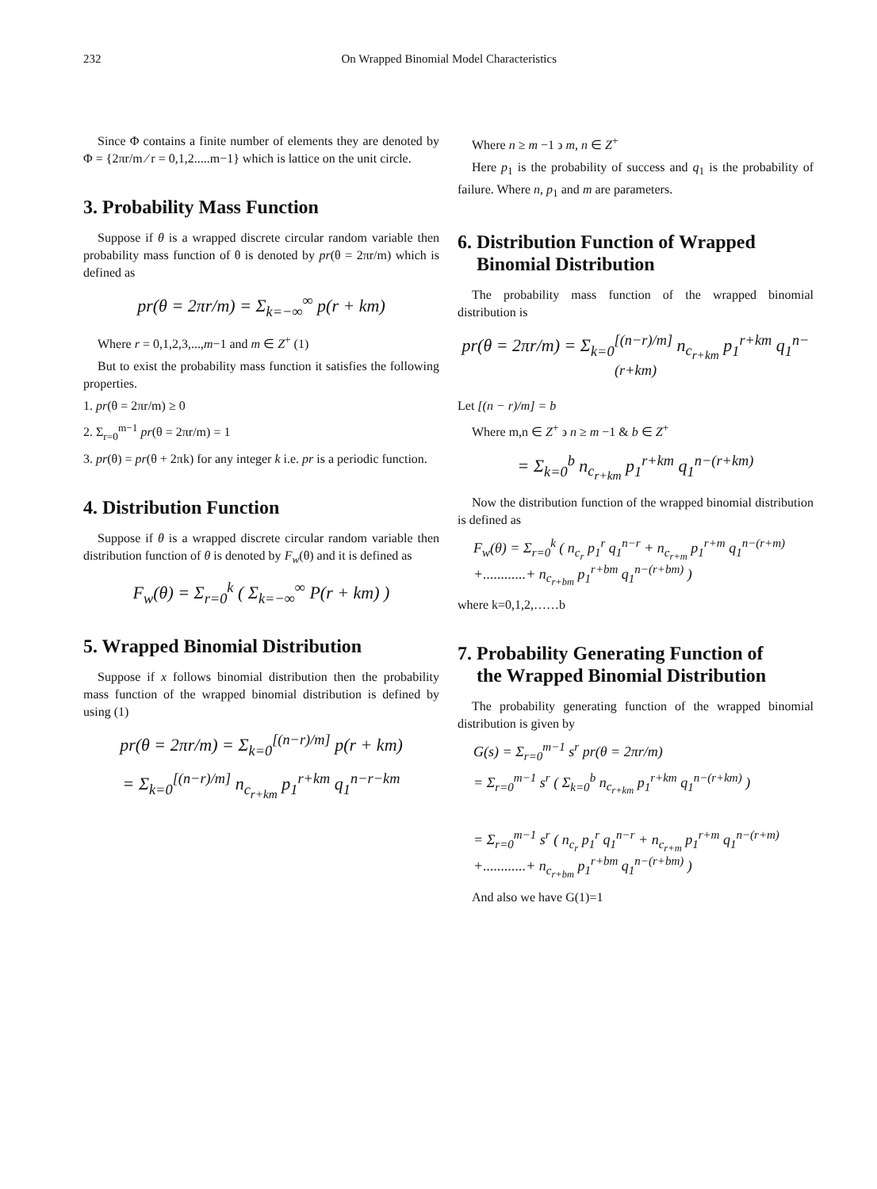232 On Wrapped Binomial Model Characteristics
Since Φ contains a finite number of elements they are denoted by Φ = {2πr/m ⁄ r = 0,1,2.....m−1} which is lattice on the unit circle.
3. Probability Mass Function
Suppose if θ is a wrapped discrete circular random variable then probability mass function of θ is denoted by pr(θ = 2πr/m) which is defined as
pr(θ = 2πr/m) = Σ<sub>k=−∞</sub><sup>∞</sup> p(r + km)
Where r = 0,1,2,3,...,m−1 and m ∈ Z<sup>+</sup> (1)
But to exist the probability mass function it satisfies the following properties.
1. pr(θ = 2πr/m) ≥ 0
2. Σ<sub>r=0</sub><sup>m−1</sup> pr(θ = 2πr/m) = 1
3. pr(θ) = pr(θ + 2πk) for any integer k i.e. pr is a periodic function.
4. Distribution Function
Suppose if θ is a wrapped discrete circular random variable then distribution function of θ is denoted by F<sub>w</sub>(θ) and it is defined as
F<sub>w</sub>(θ) = Σ<sub>r=0</sub><sup>k</sup> ( Σ<sub>k=−∞</sub><sup>∞</sup> P(r + km) )
5. Wrapped Binomial Distribution
Suppose if x follows binomial distribution then the probability mass function of the wrapped binomial distribution is defined by using (1)
pr(θ = 2πr/m) = Σ<sub>k=0</sub><sup>[(n−r)/m]</sup> p(r + km)
= Σ<sub>k=0</sub><sup>[(n−r)/m]</sup> n<sub>c<sub>r+km</sub></sub> p<sub>1</sub><sup>r+km</sup> q<sub>1</sub><sup>n−r−km</sup>
Where n ≥ m −1 ϶ m, n ∈ Z<sup>+</sup>
Here p<sub>1</sub> is the probability of success and q<sub>1</sub> is the probability of failure. Where n, p<sub>1</sub> and m are parameters.
6. Distribution Function of Wrapped
Binomial Distribution
The probability mass function of the wrapped binomial distribution is
pr(θ = 2πr/m) = Σ<sub>k=0</sub><sup>[(n−r)/m]</sup> n<sub>c<sub>r+km</sub></sub> p<sub>1</sub><sup>r+km</sup> q<sub>1</sub><sup>n−(r+km)</sup>
Let [(n − r)/m] = b
Where m,n ∈ Z<sup>+</sup> ϶ n ≥ m −1 & b ∈ Z<sup>+</sup>
= Σ<sub>k=0</sub><sup>b</sup> n<sub>c<sub>r+km</sub></sub> p<sub>1</sub><sup>r+km</sup> q<sub>1</sub><sup>n−(r+km)</sup>
Now the distribution function of the wrapped binomial distribution is defined as
F<sub>w</sub>(θ) = Σ<sub>r=0</sub><sup>k</sup> ( n<sub>c<sub>r</sub></sub> p<sub>1</sub><sup>r</sup> q<sub>1</sub><sup>n−r</sup> + n<sub>c<sub>r+m</sub></sub> p<sub>1</sub><sup>r+m</sup> q<sub>1</sub><sup>n−(r+m)</sup> +............+ n<sub>c<sub>r+bm</sub></sub> p<sub>1</sub><sup>r+bm</sup> q<sub>1</sub><sup>n−(r+bm)</sup> )
where k=0,1,2,……b
7. Probability Generating Function of
the Wrapped Binomial Distribution
The probability generating function of the wrapped binomial distribution is given by
G(s) = Σ<sub>r=0</sub><sup>m−1</sup> s<sup>r</sup> pr(θ = 2πr/m)
= Σ<sub>r=0</sub><sup>m−1</sup> s<sup>r</sup> ( Σ<sub>k=0</sub><sup>b</sup> n<sub>c<sub>r+km</sub></sub> p<sub>1</sub><sup>r+km</sup> q<sub>1</sub><sup>n−(r+km)</sup> )
= Σ<sub>r=0</sub><sup>m−1</sup> s<sup>r</sup> ( n<sub>c<sub>r</sub></sub> p<sub>1</sub><sup>r</sup> q<sub>1</sub><sup>n−r</sup> + n<sub>c<sub>r+m</sub></sub> p<sub>1</sub><sup>r+m</sup> q<sub>1</sub><sup>n−(r+m)</sup> +............+ n<sub>c<sub>r+bm</sub></sub> p<sub>1</sub><sup>r+bm</sup> q<sub>1</sub><sup>n−(r+bm)</sup> )
And also we have G(1)=1